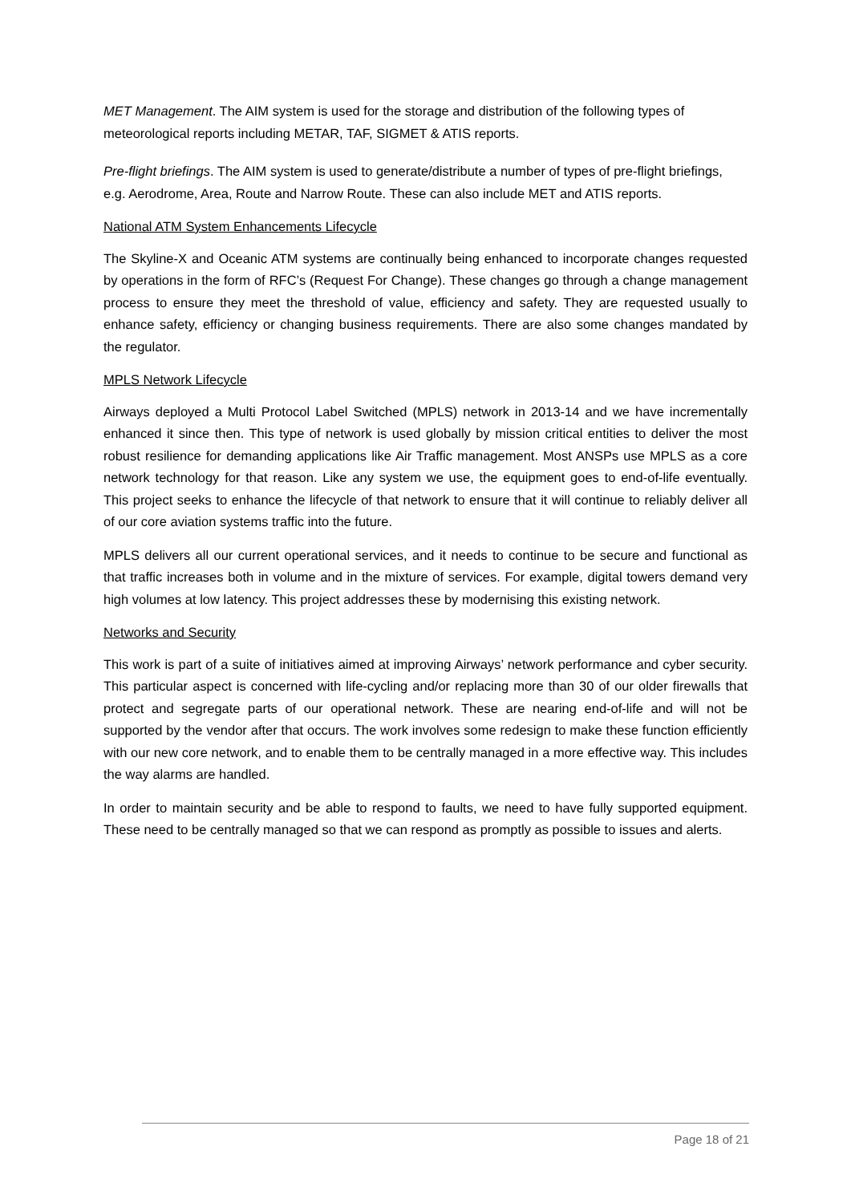MET Management. The AIM system is used for the storage and distribution of the following types of meteorological reports including METAR, TAF, SIGMET & ATIS reports.
Pre-flight briefings. The AIM system is used to generate/distribute a number of types of pre-flight briefings, e.g. Aerodrome, Area, Route and Narrow Route. These can also include MET and ATIS reports.
National ATM System Enhancements Lifecycle
The Skyline-X and Oceanic ATM systems are continually being enhanced to incorporate changes requested by operations in the form of RFC’s (Request For Change). These changes go through a change management process to ensure they meet the threshold of value, efficiency and safety. They are requested usually to enhance safety, efficiency or changing business requirements. There are also some changes mandated by the regulator.
MPLS Network Lifecycle
Airways deployed a Multi Protocol Label Switched (MPLS) network in 2013-14 and we have incrementally enhanced it since then. This type of network is used globally by mission critical entities to deliver the most robust resilience for demanding applications like Air Traffic management. Most ANSPs use MPLS as a core network technology for that reason. Like any system we use, the equipment goes to end-of-life eventually. This project seeks to enhance the lifecycle of that network to ensure that it will continue to reliably deliver all of our core aviation systems traffic into the future.
MPLS delivers all our current operational services, and it needs to continue to be secure and functional as that traffic increases both in volume and in the mixture of services. For example, digital towers demand very high volumes at low latency. This project addresses these by modernising this existing network.
Networks and Security
This work is part of a suite of initiatives aimed at improving Airways’ network performance and cyber security. This particular aspect is concerned with life-cycling and/or replacing more than 30 of our older firewalls that protect and segregate parts of our operational network. These are nearing end-of-life and will not be supported by the vendor after that occurs. The work involves some redesign to make these function efficiently with our new core network, and to enable them to be centrally managed in a more effective way. This includes the way alarms are handled.
In order to maintain security and be able to respond to faults, we need to have fully supported equipment. These need to be centrally managed so that we can respond as promptly as possible to issues and alerts.
Page 18 of 21